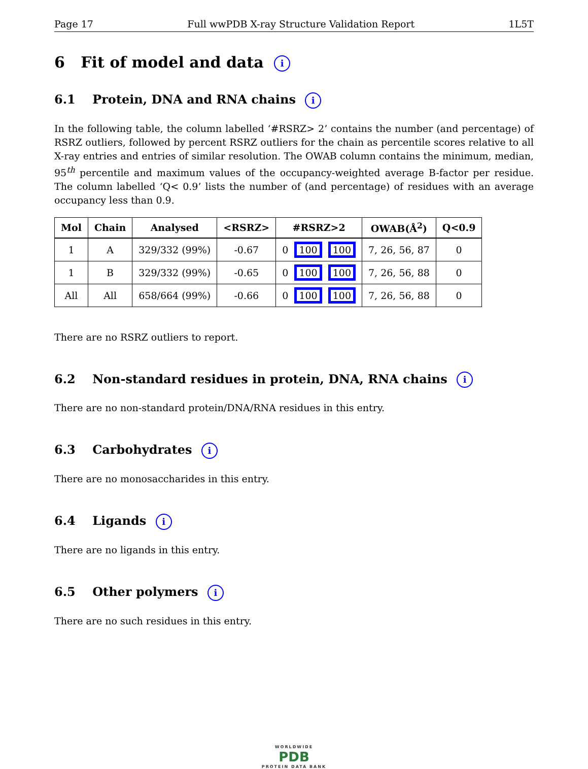Page 17 Full wwPDB X-ray Structure Validation Report 1L5T
6 Fit of model and data i
6.1 Protein, DNA and RNA chains i
In the following table, the column labelled ‘#RSRZ> 2’ contains the number (and percentage) of RSRZ outliers, followed by percent RSRZ outliers for the chain as percentile scores relative to all X-ray entries and entries of similar resolution. The OWAB column contains the minimum, median, 95<sup>th</sup> percentile and maximum values of the occupancy-weighted average B-factor per residue. The column labelled ‘Q< 0.9’ lists the number of (and percentage) of residues with an average occupancy less than 0.9.
| Mol | Chain | Analysed | <RSRZ> | #RSRZ>2 | OWAB(Å<sup>2</sup>) | Q<0.9 |
| --- | --- | --- | --- | --- | --- | --- |
| 1 | A | 329/332 (99%) | -0.67 | 0 100 100 | 7, 26, 56, 87 | 0 |
| 1 | B | 329/332 (99%) | -0.65 | 0 100 100 | 7, 26, 56, 88 | 0 |
| All | All | 658/664 (99%) | -0.66 | 0 100 100 | 7, 26, 56, 88 | 0 |
There are no RSRZ outliers to report.
6.2 Non-standard residues in protein, DNA, RNA chains i
There are no non-standard protein/DNA/RNA residues in this entry.
6.3 Carbohydrates i
There are no monosaccharides in this entry.
6.4 Ligands i
There are no ligands in this entry.
6.5 Other polymers i
There are no such residues in this entry.
WORLDWIDE
PDB
PROTEIN DATA BANK